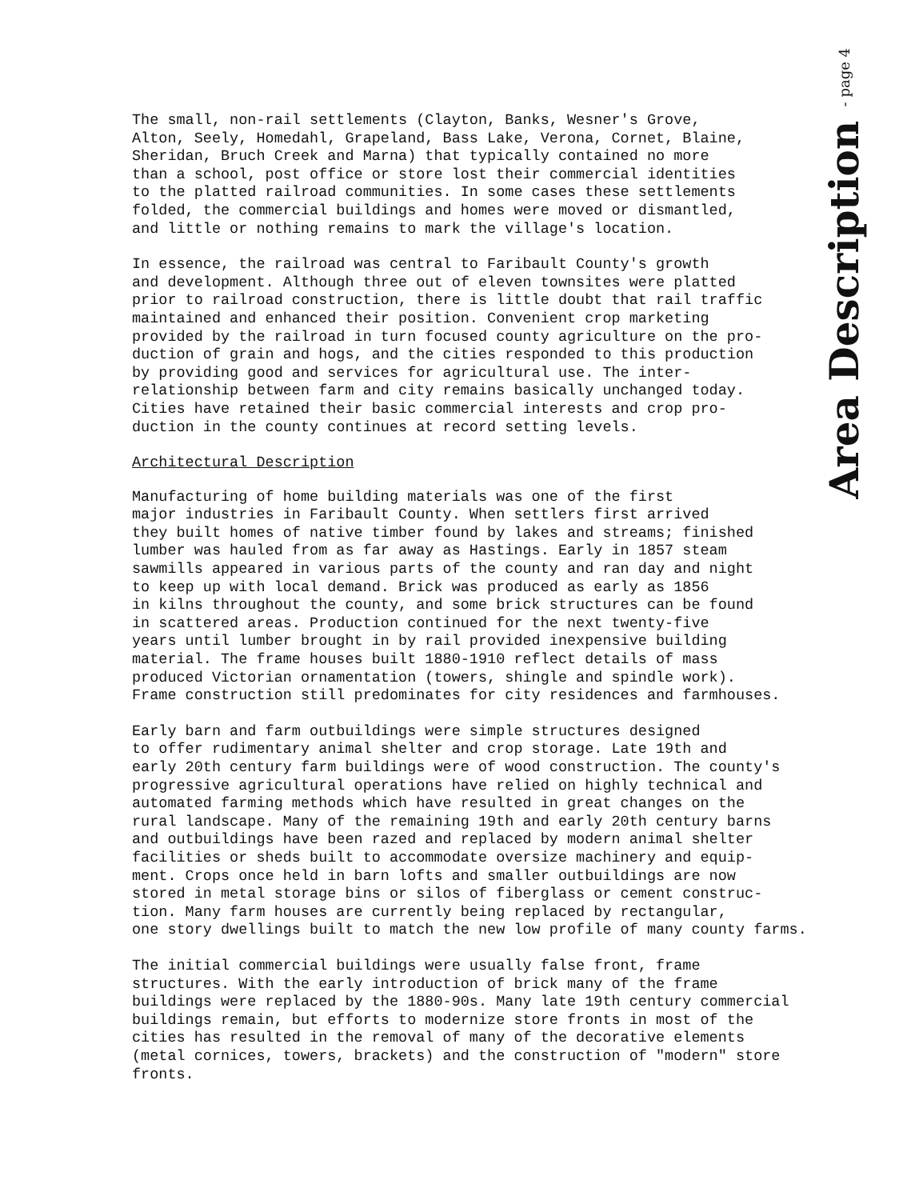The small, non-rail settlements (Clayton, Banks, Wesner's Grove, Alton, Seely, Homedahl, Grapeland, Bass Lake, Verona, Cornet, Blaine, Sheridan, Bruch Creek and Marna) that typically contained no more than a school, post office or store lost their commercial identities to the platted railroad communities. In some cases these settlements folded, the commercial buildings and homes were moved or dismantled, and little or nothing remains to mark the village's location.
In essence, the railroad was central to Faribault County's growth and development. Although three out of eleven townsites were platted prior to railroad construction, there is little doubt that rail traffic maintained and enhanced their position. Convenient crop marketing provided by the railroad in turn focused county agriculture on the pro- duction of grain and hogs, and the cities responded to this production by providing good and services for agricultural use. The inter- relationship between farm and city remains basically unchanged today. Cities have retained their basic commercial interests and crop pro- duction in the county continues at record setting levels.
Architectural Description
Manufacturing of home building materials was one of the first major industries in Faribault County. When settlers first arrived they built homes of native timber found by lakes and streams; finished lumber was hauled from as far away as Hastings. Early in 1857 steam sawmills appeared in various parts of the county and ran day and night to keep up with local demand. Brick was produced as early as 1856 in kilns throughout the county, and some brick structures can be found in scattered areas. Production continued for the next twenty-five years until lumber brought in by rail provided inexpensive building material. The frame houses built 1880-1910 reflect details of mass produced Victorian ornamentation (towers, shingle and spindle work). Frame construction still predominates for city residences and farmhouses.
Early barn and farm outbuildings were simple structures designed to offer rudimentary animal shelter and crop storage. Late 19th and early 20th century farm buildings were of wood construction. The county's progressive agricultural operations have relied on highly technical and automated farming methods which have resulted in great changes on the rural landscape. Many of the remaining 19th and early 20th century barns and outbuildings have been razed and replaced by modern animal shelter facilities or sheds built to accommodate oversize machinery and equip- ment. Crops once held in barn lofts and smaller outbuildings are now stored in metal storage bins or silos of fiberglass or cement construc- tion. Many farm houses are currently being replaced by rectangular, one story dwellings built to match the new low profile of many county farms.
The initial commercial buildings were usually false front, frame structures. With the early introduction of brick many of the frame buildings were replaced by the 1880-90s. Many late 19th century commercial buildings remain, but efforts to modernize store fronts in most of the cities has resulted in the removal of many of the decorative elements (metal cornices, towers, brackets) and the construction of "modern" store fronts.
Area Description - page 4